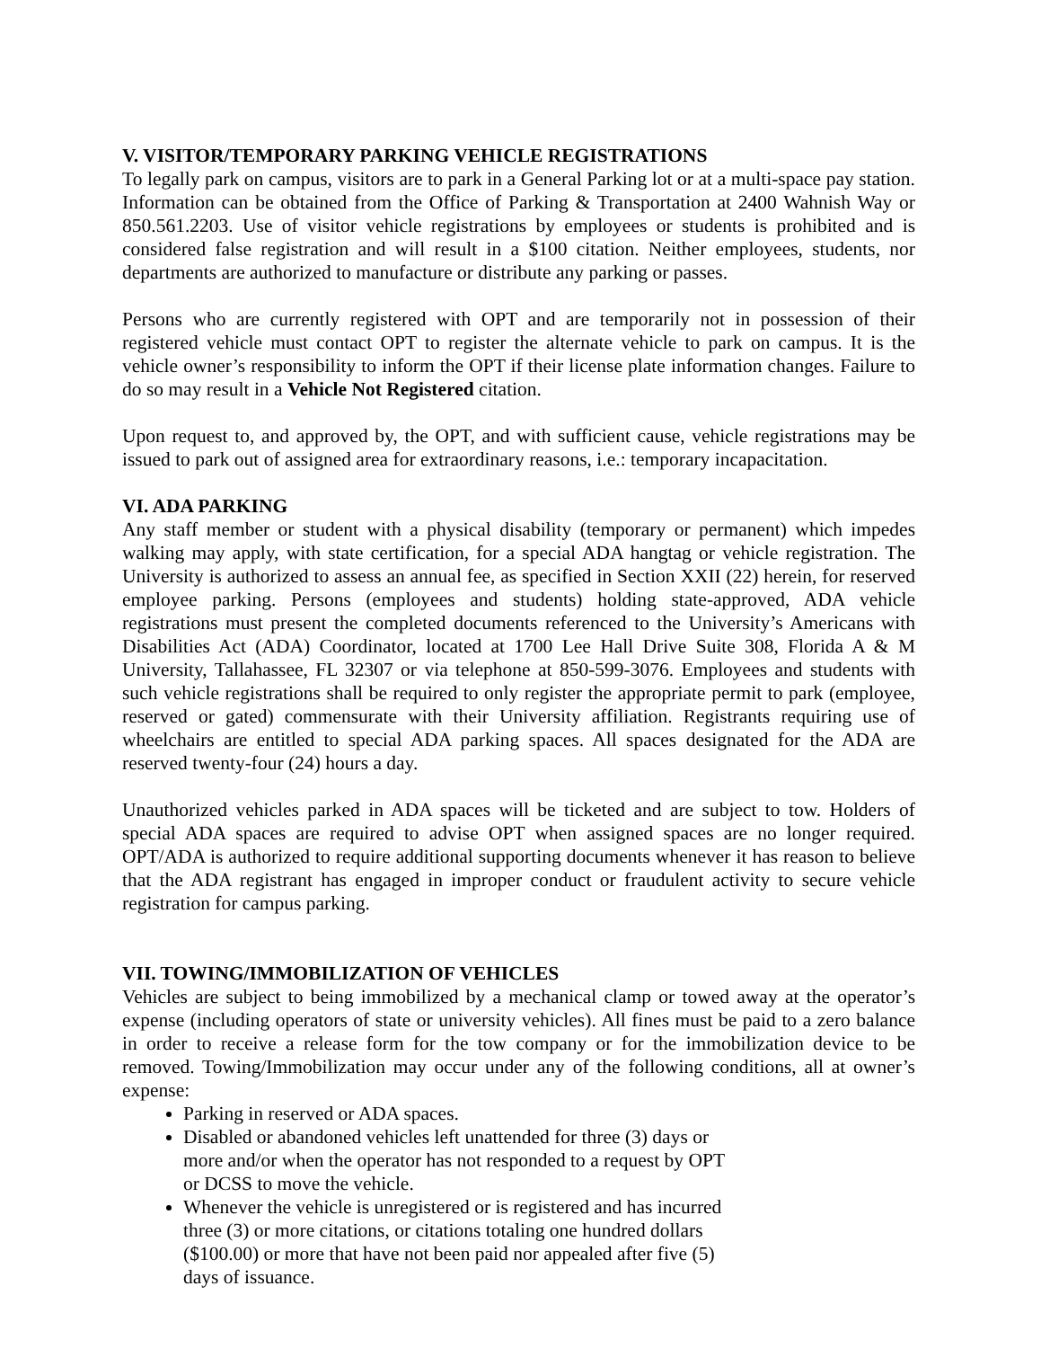V. VISITOR/TEMPORARY PARKING VEHICLE REGISTRATIONS
To legally park on campus, visitors are to park in a General Parking lot or at a multi-space pay station. Information can be obtained from the Office of Parking & Transportation at 2400 Wahnish Way or 850.561.2203. Use of visitor vehicle registrations by employees or students is prohibited and is considered false registration and will result in a $100 citation. Neither employees, students, nor departments are authorized to manufacture or distribute any parking or passes.
Persons who are currently registered with OPT and are temporarily not in possession of their registered vehicle must contact OPT to register the alternate vehicle to park on campus. It is the vehicle owner’s responsibility to inform the OPT if their license plate information changes. Failure to do so may result in a Vehicle Not Registered citation.
Upon request to, and approved by, the OPT, and with sufficient cause, vehicle registrations may be issued to park out of assigned area for extraordinary reasons, i.e.: temporary incapacitation.
VI. ADA PARKING
Any staff member or student with a physical disability (temporary or permanent) which impedes walking may apply, with state certification, for a special ADA hangtag or vehicle registration. The University is authorized to assess an annual fee, as specified in Section XXII (22) herein, for reserved employee parking. Persons (employees and students) holding state-approved, ADA vehicle registrations must present the completed documents referenced to the University’s Americans with Disabilities Act (ADA) Coordinator, located at 1700 Lee Hall Drive Suite 308, Florida A & M University, Tallahassee, FL 32307 or via telephone at 850-599-3076. Employees and students with such vehicle registrations shall be required to only register the appropriate permit to park (employee, reserved or gated) commensurate with their University affiliation. Registrants requiring use of wheelchairs are entitled to special ADA parking spaces. All spaces designated for the ADA are reserved twenty-four (24) hours a day.
Unauthorized vehicles parked in ADA spaces will be ticketed and are subject to tow. Holders of special ADA spaces are required to advise OPT when assigned spaces are no longer required. OPT/ADA is authorized to require additional supporting documents whenever it has reason to believe that the ADA registrant has engaged in improper conduct or fraudulent activity to secure vehicle registration for campus parking.
VII. TOWING/IMMOBILIZATION OF VEHICLES
Vehicles are subject to being immobilized by a mechanical clamp or towed away at the operator’s expense (including operators of state or university vehicles). All fines must be paid to a zero balance in order to receive a release form for the tow company or for the immobilization device to be removed. Towing/Immobilization may occur under any of the following conditions, all at owner’s expense:
Parking in reserved or ADA spaces.
Disabled or abandoned vehicles left unattended for three (3) days or more and/or when the operator has not responded to a request by OPT or DCSS to move the vehicle.
Whenever the vehicle is unregistered or is registered and has incurred three (3) or more citations, or citations totaling one hundred dollars ($100.00) or more that have not been paid nor appealed after five (5) days of issuance.